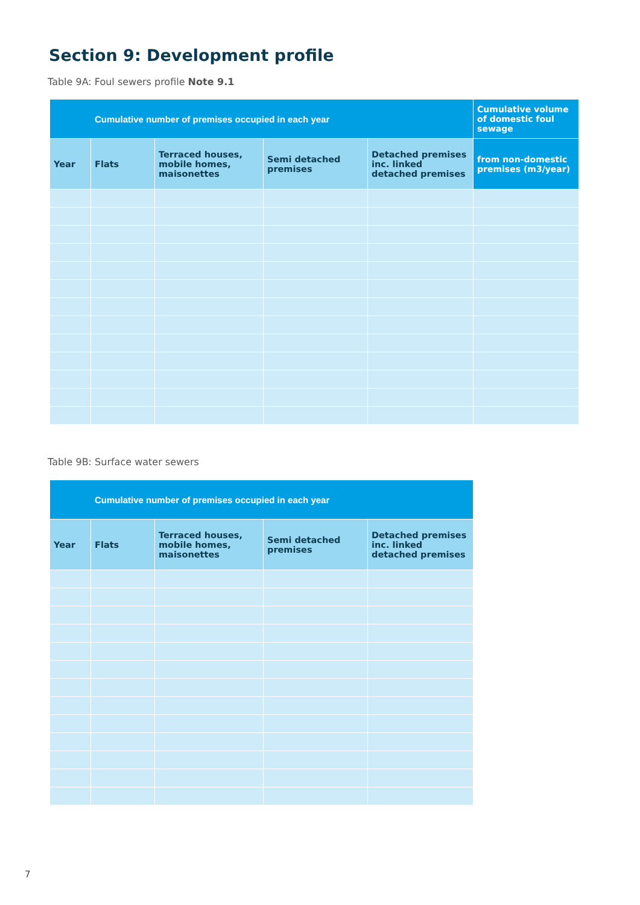Section 9: Development profile
Table 9A: Foul sewers profile Note 9.1
| Cumulative number of premises occupied in each year | | | | | Cumulative volume of domestic foul sewage |
| --- | --- | --- | --- | --- | --- |
| Year | Flats | Terraced houses, mobile homes, maisonettes | Semi detached premises | Detached premises inc. linked detached premises | from non-domestic premises (m3/year) |
Table 9B: Surface water sewers
| Cumulative number of premises occupied in each year | | | | |
| --- | --- | --- | --- | --- |
| Year | Flats | Terraced houses, mobile homes, maisonettes | Semi detached premises | Detached premises inc. linked detached premises |
7